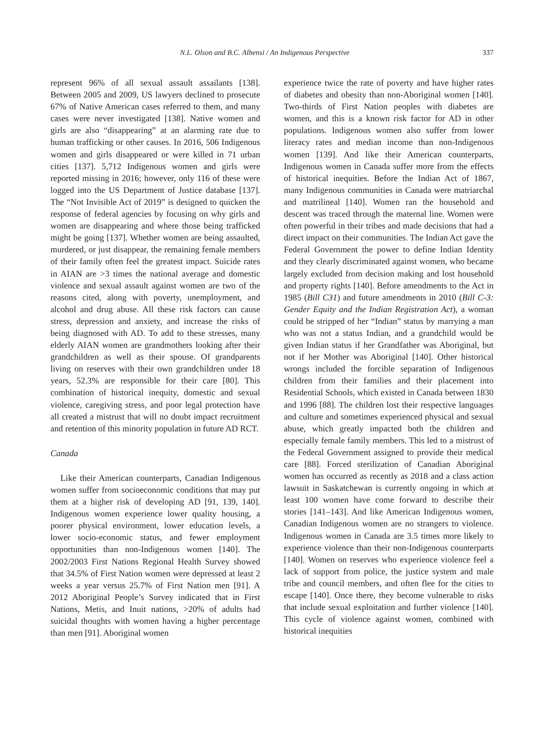N.L. Olson and B.C. Albensi / An Indigenous Perspective 337
represent 96% of all sexual assault assailants [138]. Between 2005 and 2009, US lawyers declined to prosecute 67% of Native American cases referred to them, and many cases were never investigated [138]. Native women and girls are also “disappearing” at an alarming rate due to human trafficking or other causes. In 2016, 506 Indigenous women and girls disappeared or were killed in 71 urban cities [137]. 5,712 Indigenous women and girls were reported missing in 2016; however, only 116 of these were logged into the US Department of Justice database [137]. The “Not Invisible Act of 2019” is designed to quicken the response of federal agencies by focusing on why girls and women are disappearing and where those being trafficked might be going [137]. Whether women are being assaulted, murdered, or just disappear, the remaining female members of their family often feel the greatest impact. Suicide rates in AIAN are >3 times the national average and domestic violence and sexual assault against women are two of the reasons cited, along with poverty, unemployment, and alcohol and drug abuse. All these risk factors can cause stress, depression and anxiety, and increase the risks of being diagnosed with AD. To add to these stresses, many elderly AIAN women are grandmothers looking after their grandchildren as well as their spouse. Of grandparents living on reserves with their own grandchildren under 18 years, 52.3% are responsible for their care [80]. This combination of historical inequity, domestic and sexual violence, caregiving stress, and poor legal protection have all created a mistrust that will no doubt impact recruitment and retention of this minority population in future AD RCT.
Canada
Like their American counterparts, Canadian Indigenous women suffer from socioeconomic conditions that may put them at a higher risk of developing AD [91, 139, 140]. Indigenous women experience lower quality housing, a poorer physical environment, lower education levels, a lower socio-economic status, and fewer employment opportunities than non-Indigenous women [140]. The 2002/2003 First Nations Regional Health Survey showed that 34.5% of First Nation women were depressed at least 2 weeks a year versus 25.7% of First Nation men [91]. A 2012 Aboriginal People’s Survey indicated that in First Nations, Metis, and Inuit nations, >20% of adults had suicidal thoughts with women having a higher percentage than men [91]. Aboriginal women
experience twice the rate of poverty and have higher rates of diabetes and obesity than non-Aboriginal women [140]. Two-thirds of First Nation peoples with diabetes are women, and this is a known risk factor for AD in other populations. Indigenous women also suffer from lower literacy rates and median income than non-Indigenous women [139]. And like their American counterparts, Indigenous women in Canada suffer more from the effects of historical inequities. Before the Indian Act of 1867, many Indigenous communities in Canada were matriarchal and matrilineal [140]. Women ran the household and descent was traced through the maternal line. Women were often powerful in their tribes and made decisions that had a direct impact on their communities. The Indian Act gave the Federal Government the power to define Indian Identity and they clearly discriminated against women, who became largely excluded from decision making and lost household and property rights [140]. Before amendments to the Act in 1985 (Bill C31) and future amendments in 2010 (Bill C-3: Gender Equity and the Indian Registration Act), a woman could be stripped of her “Indian” status by marrying a man who was not a status Indian, and a grandchild would be given Indian status if her Grandfather was Aboriginal, but not if her Mother was Aboriginal [140]. Other historical wrongs included the forcible separation of Indigenous children from their families and their placement into Residential Schools, which existed in Canada between 1830 and 1996 [88]. The children lost their respective languages and culture and sometimes experienced physical and sexual abuse, which greatly impacted both the children and especially female family members. This led to a mistrust of the Federal Government assigned to provide their medical care [88]. Forced sterilization of Canadian Aboriginal women has occurred as recently as 2018 and a class action lawsuit in Saskatchewan is currently ongoing in which at least 100 women have come forward to describe their stories [141–143]. And like American Indigenous women, Canadian Indigenous women are no strangers to violence. Indigenous women in Canada are 3.5 times more likely to experience violence than their non-Indigenous counterparts [140]. Women on reserves who experience violence feel a lack of support from police, the justice system and male tribe and council members, and often flee for the cities to escape [140]. Once there, they become vulnerable to risks that include sexual exploitation and further violence [140]. This cycle of violence against women, combined with historical inequities